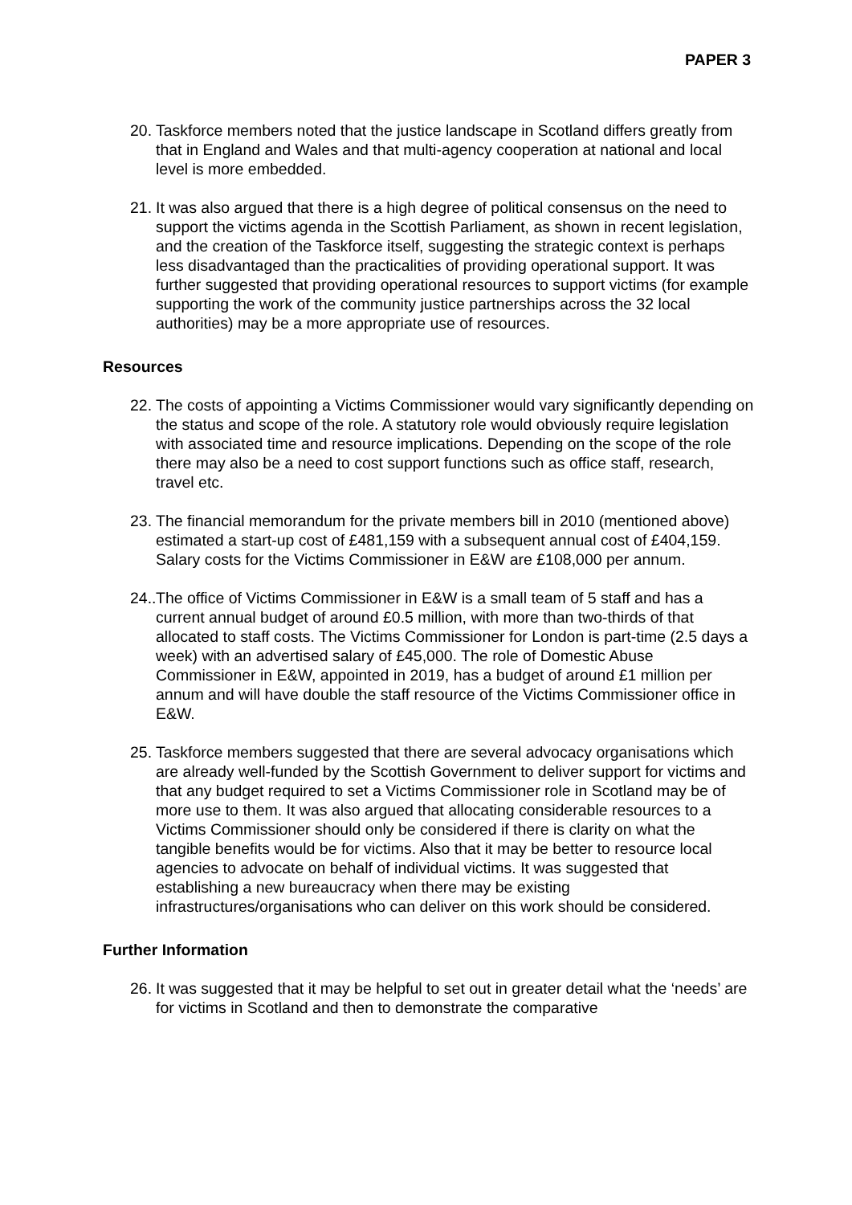PAPER 3
20. Taskforce members noted that the justice landscape in Scotland differs greatly from that in England and Wales and that multi-agency cooperation at national and local level is more embedded.
21. It was also argued that there is a high degree of political consensus on the need to support the victims agenda in the Scottish Parliament, as shown in recent legislation, and the creation of the Taskforce itself, suggesting the strategic context is perhaps less disadvantaged than the practicalities of providing operational support. It was further suggested that providing operational resources to support victims (for example supporting the work of the community justice partnerships across the 32 local authorities) may be a more appropriate use of resources.
Resources
22. The costs of appointing a Victims Commissioner would vary significantly depending on the status and scope of the role. A statutory role would obviously require legislation with associated time and resource implications. Depending on the scope of the role there may also be a need to cost support functions such as office staff, research, travel etc.
23. The financial memorandum for the private members bill in 2010 (mentioned above) estimated a start-up cost of £481,159 with a subsequent annual cost of £404,159. Salary costs for the Victims Commissioner in E&W are £108,000 per annum.
24.. The office of Victims Commissioner in E&W is a small team of 5 staff and has a current annual budget of around £0.5 million, with more than two-thirds of that allocated to staff costs. The Victims Commissioner for London is part-time (2.5 days a week) with an advertised salary of £45,000. The role of Domestic Abuse Commissioner in E&W, appointed in 2019, has a budget of around £1 million per annum and will have double the staff resource of the Victims Commissioner office in E&W.
25. Taskforce members suggested that there are several advocacy organisations which are already well-funded by the Scottish Government to deliver support for victims and that any budget required to set a Victims Commissioner role in Scotland may be of more use to them. It was also argued that allocating considerable resources to a Victims Commissioner should only be considered if there is clarity on what the tangible benefits would be for victims. Also that it may be better to resource local agencies to advocate on behalf of individual victims. It was suggested that establishing a new bureaucracy when there may be existing infrastructures/organisations who can deliver on this work should be considered.
Further Information
26. It was suggested that it may be helpful to set out in greater detail what the ‘needs’ are for victims in Scotland and then to demonstrate the comparative